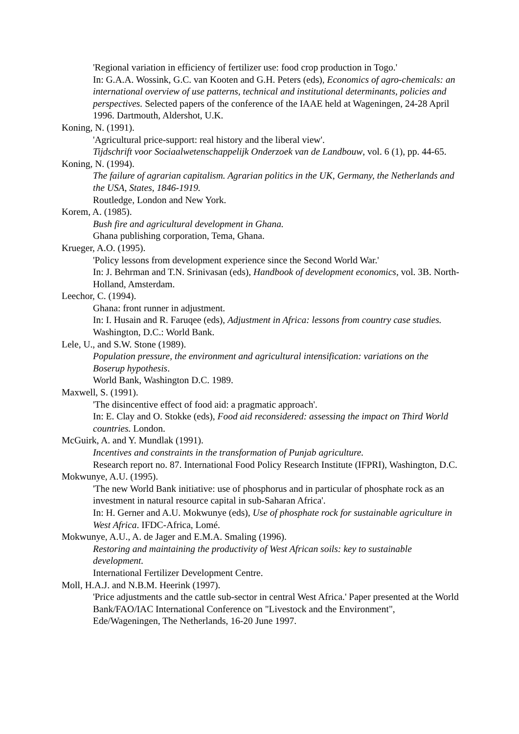'Regional variation in efficiency of fertilizer use: food crop production in Togo.'
In: G.A.A. Wossink, G.C. van Kooten and G.H. Peters (eds), Economics of agro-chemicals: an international overview of use patterns, technical and institutional determinants, policies and perspectives. Selected papers of the conference of the IAAE held at Wageningen, 24-28 April 1996. Dartmouth, Aldershot, U.K.
Koning, N. (1991).
'Agricultural price-support: real history and the liberal view'.
Tijdschrift voor Sociaalwetenschappelijk Onderzoek van de Landbouw, vol. 6 (1), pp. 44-65.
Koning, N. (1994).
The failure of agrarian capitalism. Agrarian politics in the UK, Germany, the Netherlands and the USA, States, 1846-1919.
Routledge, London and New York.
Korem, A. (1985).
Bush fire and agricultural development in Ghana.
Ghana publishing corporation, Tema, Ghana.
Krueger, A.O. (1995).
'Policy lessons from development experience since the Second World War.'
In: J. Behrman and T.N. Srinivasan (eds), Handbook of development economics, vol. 3B. North-Holland, Amsterdam.
Leechor, C. (1994).
Ghana: front runner in adjustment.
In: I. Husain and R. Faruqee (eds), Adjustment in Africa: lessons from country case studies. Washington, D.C.: World Bank.
Lele, U., and S.W. Stone (1989).
Population pressure, the environment and agricultural intensification: variations on the Boserup hypothesis.
World Bank, Washington D.C. 1989.
Maxwell, S. (1991).
'The disincentive effect of food aid: a pragmatic approach'.
In: E. Clay and O. Stokke (eds), Food aid reconsidered: assessing the impact on Third World countries. London.
McGuirk, A. and Y. Mundlak (1991).
Incentives and constraints in the transformation of Punjab agriculture.
Research report no. 87. International Food Policy Research Institute (IFPRI), Washington, D.C.
Mokwunye, A.U. (1995).
'The new World Bank initiative: use of phosphorus and in particular of phosphate rock as an investment in natural resource capital in sub-Saharan Africa'.
In: H. Gerner and A.U. Mokwunye (eds), Use of phosphate rock for sustainable agriculture in West Africa. IFDC-Africa, Lomé.
Mokwunye, A.U., A. de Jager and E.M.A. Smaling (1996).
Restoring and maintaining the productivity of West African soils: key to sustainable development.
International Fertilizer Development Centre.
Moll, H.A.J. and N.B.M. Heerink (1997).
'Price adjustments and the cattle sub-sector in central West Africa.' Paper presented at the World Bank/FAO/IAC International Conference on "Livestock and the Environment",
Ede/Wageningen, The Netherlands, 16-20 June 1997.